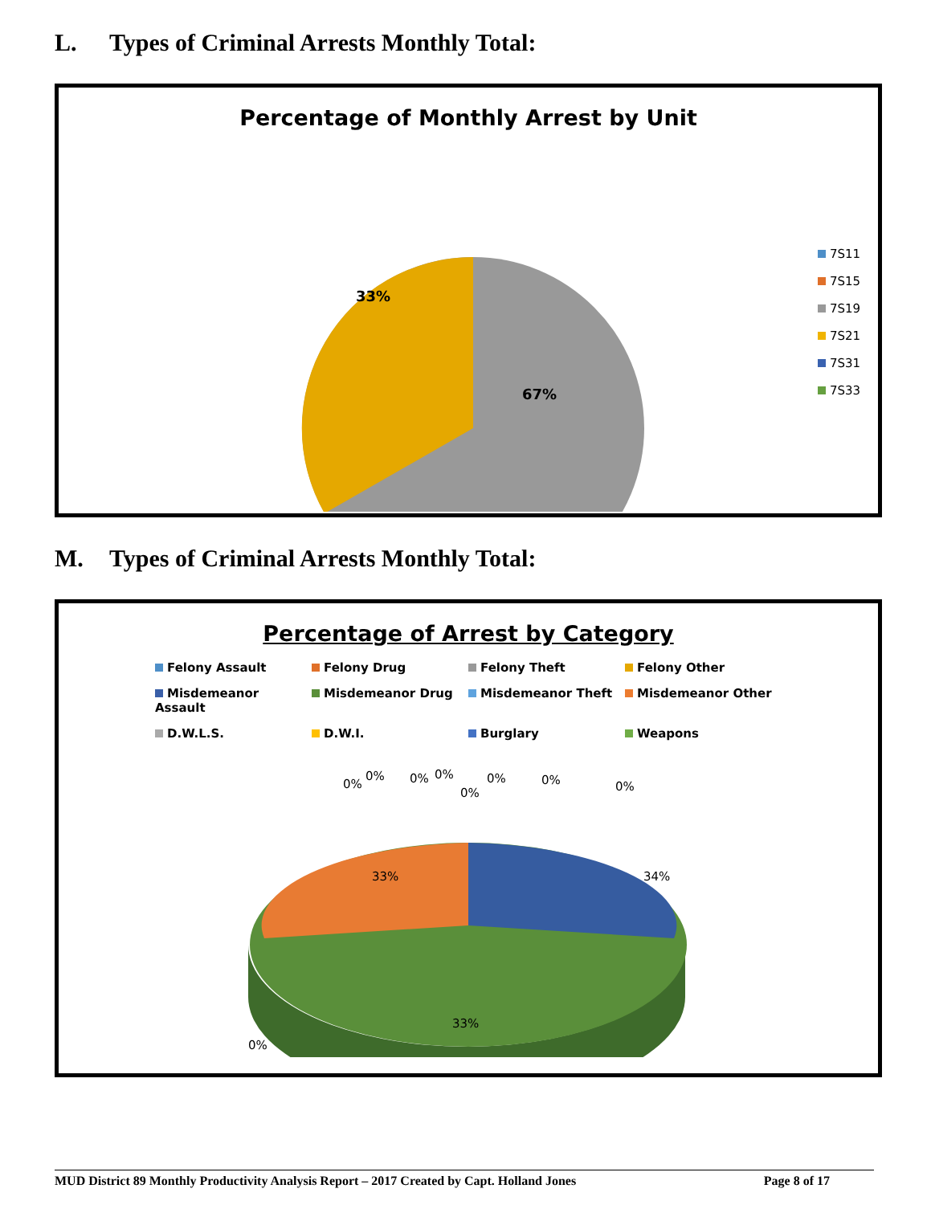L. Types of Criminal Arrests Monthly Total:
Percentage of Monthly Arrest by Unit
33%
67%
7S11
7S15
7S19
7S21
7S31
7S33
M. Types of Criminal Arrests Monthly Total:
Percentage of Arrest by Category
Felony Assault
Felony Drug
Felony Theft
Felony Other
Misdemeanor Assault
Misdemeanor Drug
Misdemeanor Theft
Misdemeanor Other
D.W.L.S.
D.W.I.
Burglary
Weapons
33%
34%
33%
0%
0%
0%
0%
0%
0%
0%
0%
0%
MUD District 89 Monthly Productivity Analysis Report – 2017 Created by Capt. Holland Jones Page 8 of 17